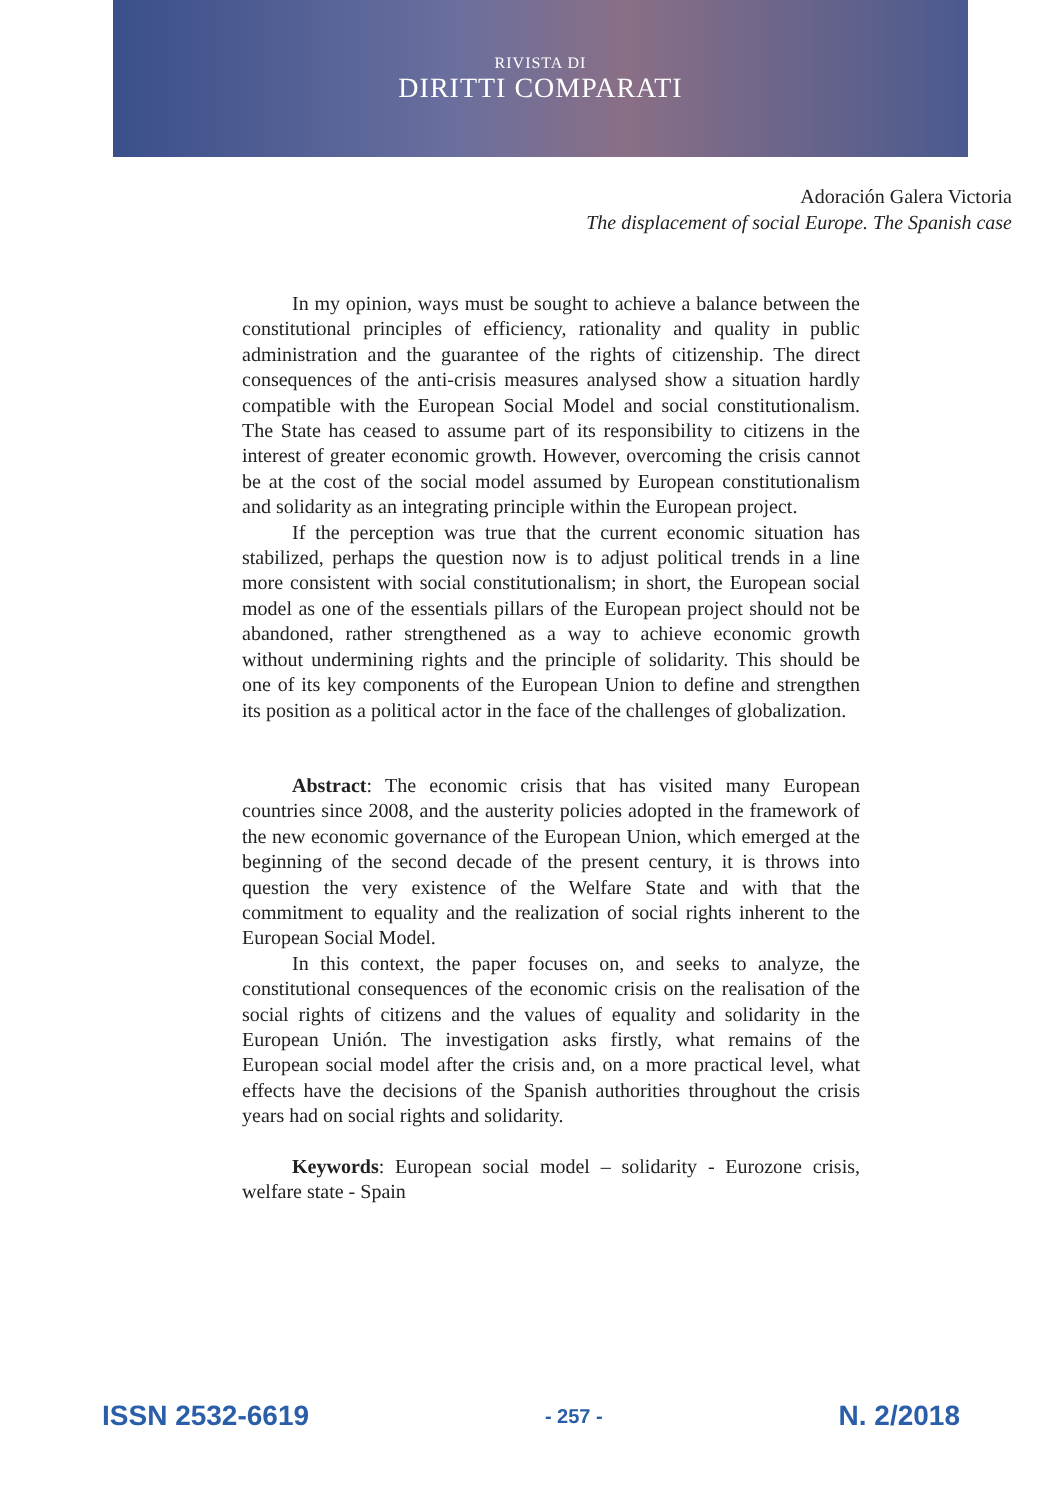RIVISTA DI
DIRITTI COMPARATI
Adoración Galera Victoria
The displacement of social Europe. The Spanish case
In my opinion, ways must be sought to achieve a balance between the constitutional principles of efficiency, rationality and quality in public administration and the guarantee of the rights of citizenship. The direct consequences of the anti-crisis measures analysed show a situation hardly compatible with the European Social Model and social constitutionalism. The State has ceased to assume part of its responsibility to citizens in the interest of greater economic growth. However, overcoming the crisis cannot be at the cost of the social model assumed by European constitutionalism and solidarity as an integrating principle within the European project.
If the perception was true that the current economic situation has stabilized, perhaps the question now is to adjust political trends in a line more consistent with social constitutionalism; in short, the European social model as one of the essentials pillars of the European project should not be abandoned, rather strengthened as a way to achieve economic growth without undermining rights and the principle of solidarity. This should be one of its key components of the European Union to define and strengthen its position as a political actor in the face of the challenges of globalization.
Abstract: The economic crisis that has visited many European countries since 2008, and the austerity policies adopted in the framework of the new economic governance of the European Union, which emerged at the beginning of the second decade of the present century, it is throws into question the very existence of the Welfare State and with that the commitment to equality and the realization of social rights inherent to the European Social Model.
In this context, the paper focuses on, and seeks to analyze, the constitutional consequences of the economic crisis on the realisation of the social rights of citizens and the values of equality and solidarity in the European Unión. The investigation asks firstly, what remains of the European social model after the crisis and, on a more practical level, what effects have the decisions of the Spanish authorities throughout the crisis years had on social rights and solidarity.
Keywords: European social model – solidarity - Eurozone crisis, welfare state - Spain
ISSN 2532-6619 - 257 - N. 2/2018